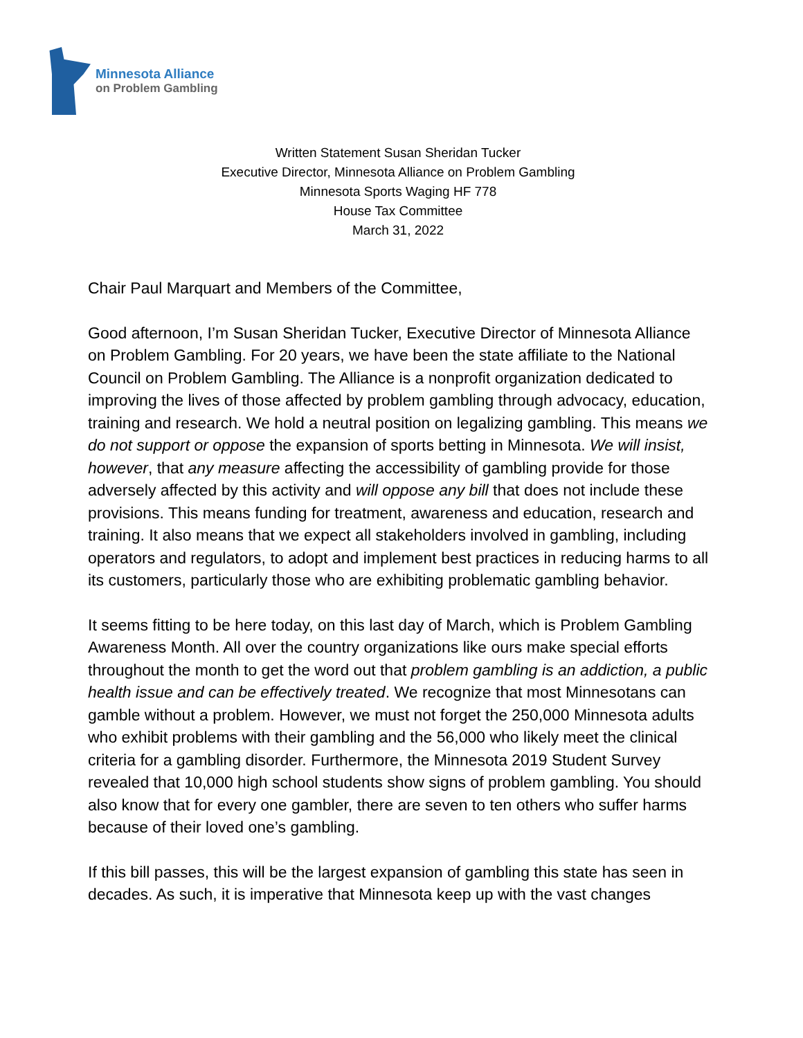Minnesota Alliance
on Problem Gambling
Written Statement Susan Sheridan Tucker
Executive Director, Minnesota Alliance on Problem Gambling
Minnesota Sports Waging HF 778
House Tax Committee
March 31, 2022
Chair Paul Marquart and Members of the Committee,
Good afternoon, I’m Susan Sheridan Tucker, Executive Director of Minnesota Alliance on Problem Gambling. For 20 years, we have been the state affiliate to the National Council on Problem Gambling. The Alliance is a nonprofit organization dedicated to improving the lives of those affected by problem gambling through advocacy, education, training and research. We hold a neutral position on legalizing gambling. This means we do not support or oppose the expansion of sports betting in Minnesota. We will insist, however, that any measure affecting the accessibility of gambling provide for those adversely affected by this activity and will oppose any bill that does not include these provisions. This means funding for treatment, awareness and education, research and training. It also means that we expect all stakeholders involved in gambling, including operators and regulators, to adopt and implement best practices in reducing harms to all its customers, particularly those who are exhibiting problematic gambling behavior.
It seems fitting to be here today, on this last day of March, which is Problem Gambling Awareness Month. All over the country organizations like ours make special efforts throughout the month to get the word out that problem gambling is an addiction, a public health issue and can be effectively treated. We recognize that most Minnesotans can gamble without a problem. However, we must not forget the 250,000 Minnesota adults who exhibit problems with their gambling and the 56,000 who likely meet the clinical criteria for a gambling disorder. Furthermore, the Minnesota 2019 Student Survey revealed that 10,000 high school students show signs of problem gambling. You should also know that for every one gambler, there are seven to ten others who suffer harms because of their loved one’s gambling.
If this bill passes, this will be the largest expansion of gambling this state has seen in decades. As such, it is imperative that Minnesota keep up with the vast changes